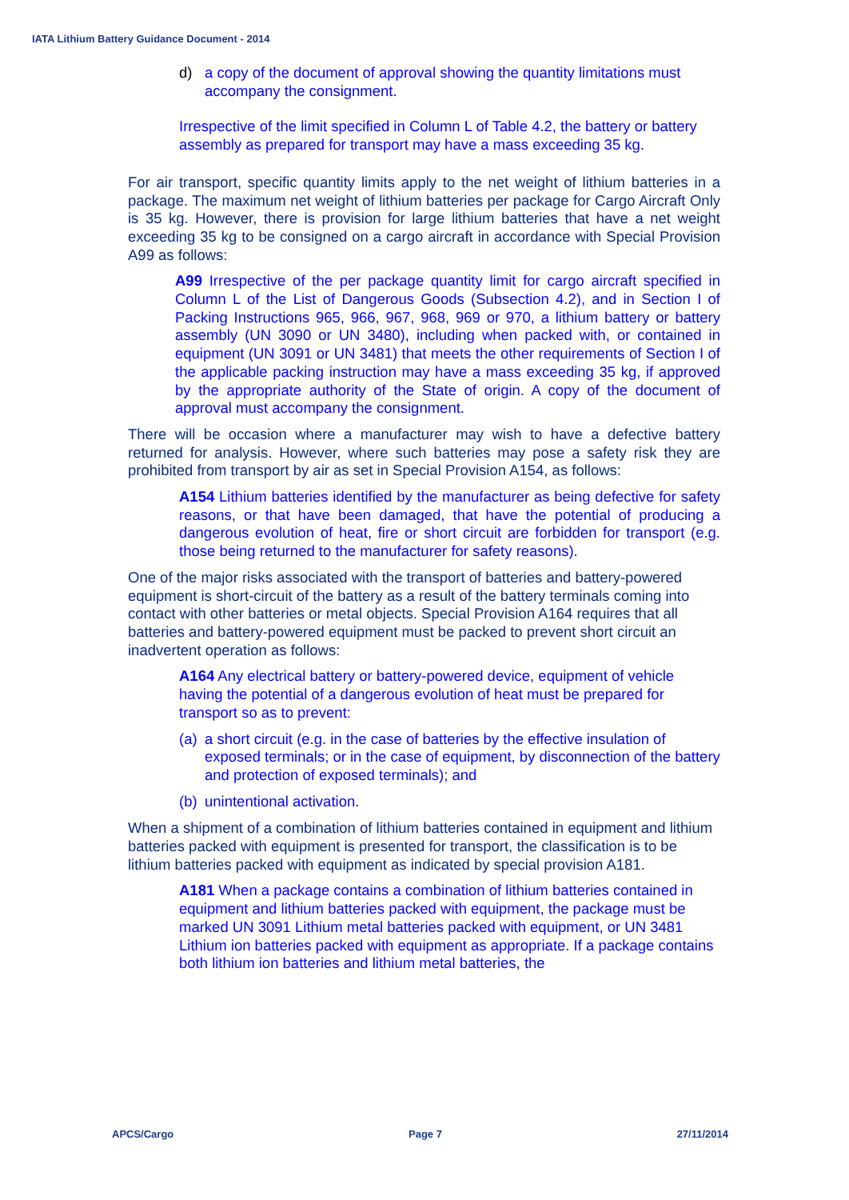IATA Lithium Battery Guidance Document - 2014
d) a copy of the document of approval showing the quantity limitations must accompany the consignment.
Irrespective of the limit specified in Column L of Table 4.2, the battery or battery assembly as prepared for transport may have a mass exceeding 35 kg.
For air transport, specific quantity limits apply to the net weight of lithium batteries in a package. The maximum net weight of lithium batteries per package for Cargo Aircraft Only is 35 kg. However, there is provision for large lithium batteries that have a net weight exceeding 35 kg to be consigned on a cargo aircraft in accordance with Special Provision A99 as follows:
A99 Irrespective of the per package quantity limit for cargo aircraft specified in Column L of the List of Dangerous Goods (Subsection 4.2), and in Section I of Packing Instructions 965, 966, 967, 968, 969 or 970, a lithium battery or battery assembly (UN 3090 or UN 3480), including when packed with, or contained in equipment (UN 3091 or UN 3481) that meets the other requirements of Section I of the applicable packing instruction may have a mass exceeding 35 kg, if approved by the appropriate authority of the State of origin. A copy of the document of approval must accompany the consignment.
There will be occasion where a manufacturer may wish to have a defective battery returned for analysis. However, where such batteries may pose a safety risk they are prohibited from transport by air as set in Special Provision A154, as follows:
A154 Lithium batteries identified by the manufacturer as being defective for safety reasons, or that have been damaged, that have the potential of producing a dangerous evolution of heat, fire or short circuit are forbidden for transport (e.g. those being returned to the manufacturer for safety reasons).
One of the major risks associated with the transport of batteries and battery-powered equipment is short-circuit of the battery as a result of the battery terminals coming into contact with other batteries or metal objects. Special Provision A164 requires that all batteries and battery-powered equipment must be packed to prevent short circuit an inadvertent operation as follows:
A164 Any electrical battery or battery-powered device, equipment of vehicle having the potential of a dangerous evolution of heat must be prepared for transport so as to prevent:
(a) a short circuit (e.g. in the case of batteries by the effective insulation of exposed terminals; or in the case of equipment, by disconnection of the battery and protection of exposed terminals); and
(b) unintentional activation.
When a shipment of a combination of lithium batteries contained in equipment and lithium batteries packed with equipment is presented for transport, the classification is to be lithium batteries packed with equipment as indicated by special provision A181.
A181 When a package contains a combination of lithium batteries contained in equipment and lithium batteries packed with equipment, the package must be marked UN 3091 Lithium metal batteries packed with equipment, or UN 3481 Lithium ion batteries packed with equipment as appropriate. If a package contains both lithium ion batteries and lithium metal batteries, the
APCS/Cargo Page 7 27/11/2014